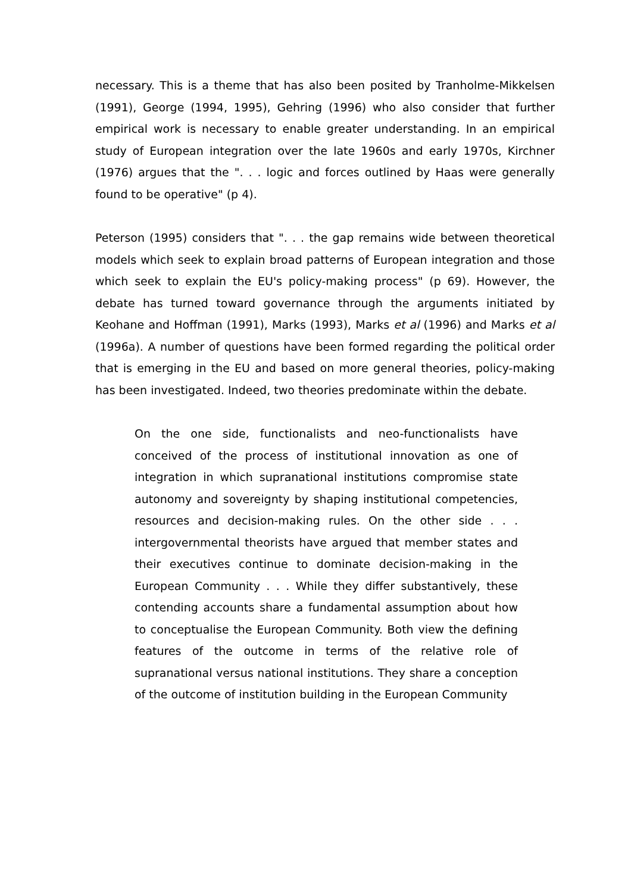necessary. This is a theme that has also been posited by Tranholme-Mikkelsen (1991), George (1994, 1995), Gehring (1996) who also consider that further empirical work is necessary to enable greater understanding. In an empirical study of European integration over the late 1960s and early 1970s, Kirchner (1976) argues that the ". . . logic and forces outlined by Haas were generally found to be operative" (p 4).
Peterson (1995) considers that ". . . the gap remains wide between theoretical models which seek to explain broad patterns of European integration and those which seek to explain the EU's policy-making process" (p 69). However, the debate has turned toward governance through the arguments initiated by Keohane and Hoffman (1991), Marks (1993), Marks et al (1996) and Marks et al (1996a). A number of questions have been formed regarding the political order that is emerging in the EU and based on more general theories, policy-making has been investigated. Indeed, two theories predominate within the debate.
On the one side, functionalists and neo-functionalists have conceived of the process of institutional innovation as one of integration in which supranational institutions compromise state autonomy and sovereignty by shaping institutional competencies, resources and decision-making rules. On the other side . . . intergovernmental theorists have argued that member states and their executives continue to dominate decision-making in the European Community . . . While they differ substantively, these contending accounts share a fundamental assumption about how to conceptualise the European Community. Both view the defining features of the outcome in terms of the relative role of supranational versus national institutions. They share a conception of the outcome of institution building in the European Community